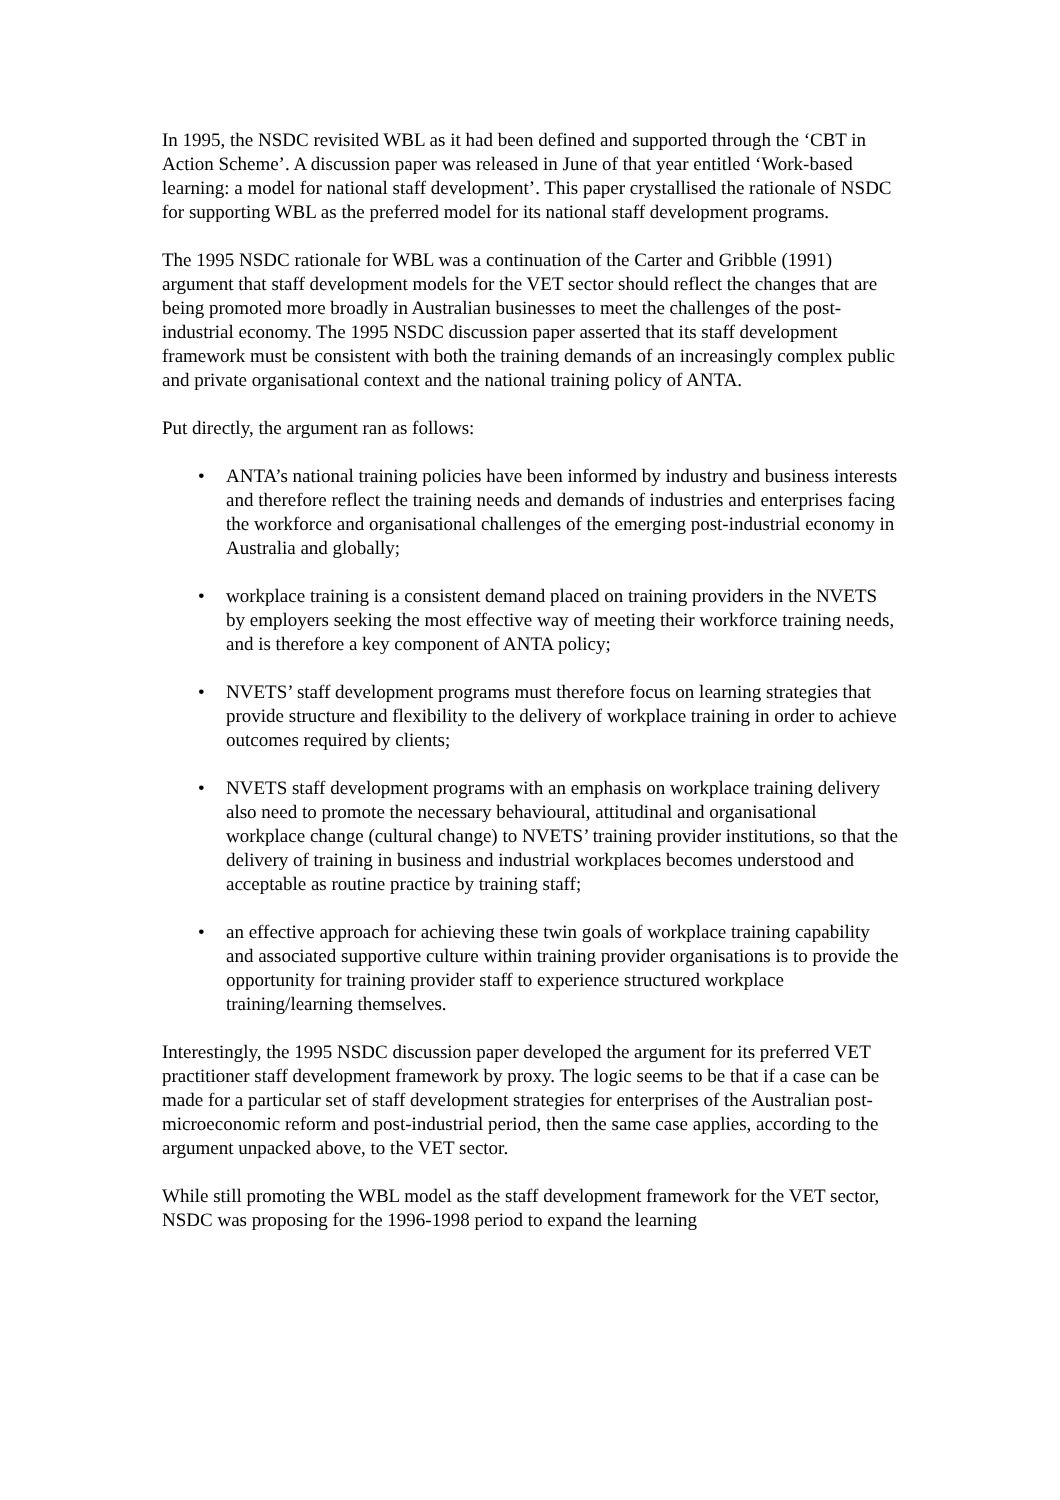In 1995, the NSDC revisited WBL as it had been defined and supported through the ‘CBT in Action Scheme’. A discussion paper was released in June of that year entitled ‘Work-based learning: a model for national staff development’. This paper crystallised the rationale of NSDC for supporting WBL as the preferred model for its national staff development programs.
The 1995 NSDC rationale for WBL was a continuation of the Carter and Gribble (1991) argument that staff development models for the VET sector should reflect the changes that are being promoted more broadly in Australian businesses to meet the challenges of the post-industrial economy. The 1995 NSDC discussion paper asserted that its staff development framework must be consistent with both the training demands of an increasingly complex public and private organisational context and the national training policy of ANTA.
Put directly, the argument ran as follows:
• ANTA’s national training policies have been informed by industry and business interests and therefore reflect the training needs and demands of industries and enterprises facing the workforce and organisational challenges of the emerging post-industrial economy in Australia and globally;
• workplace training is a consistent demand placed on training providers in the NVETS by employers seeking the most effective way of meeting their workforce training needs, and is therefore a key component of ANTA policy;
• NVETS’ staff development programs must therefore focus on learning strategies that provide structure and flexibility to the delivery of workplace training in order to achieve outcomes required by clients;
• NVETS staff development programs with an emphasis on workplace training delivery also need to promote the necessary behavioural, attitudinal and organisational workplace change (cultural change) to NVETS’ training provider institutions, so that the delivery of training in business and industrial workplaces becomes understood and acceptable as routine practice by training staff;
• an effective approach for achieving these twin goals of workplace training capability and associated supportive culture within training provider organisations is to provide the opportunity for training provider staff to experience structured workplace training/learning themselves.
Interestingly, the 1995 NSDC discussion paper developed the argument for its preferred VET practitioner staff development framework by proxy. The logic seems to be that if a case can be made for a particular set of staff development strategies for enterprises of the Australian post-microeconomic reform and post-industrial period, then the same case applies, according to the argument unpacked above, to the VET sector.
While still promoting the WBL model as the staff development framework for the VET sector, NSDC was proposing for the 1996-1998 period to expand the learning